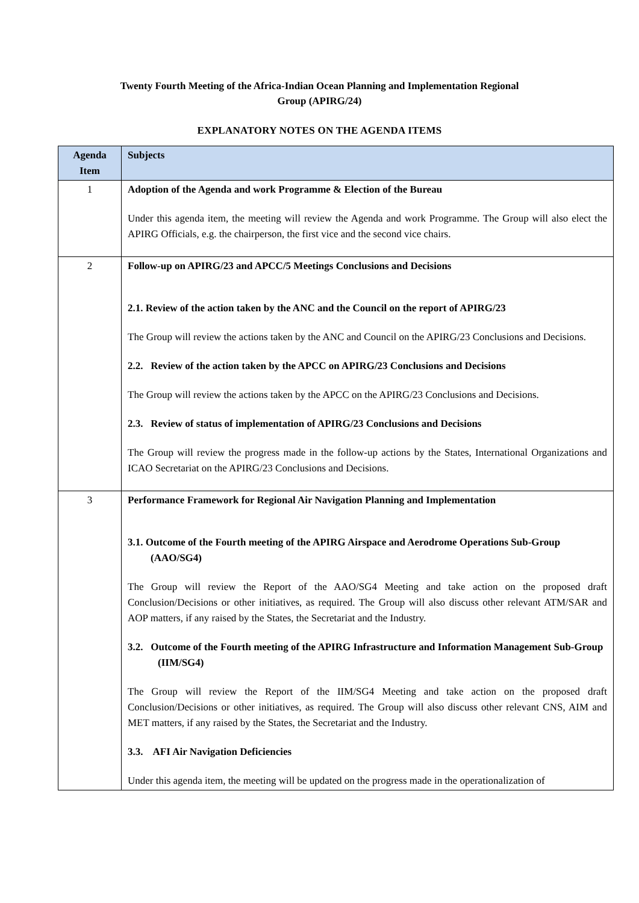Twenty Fourth Meeting of the Africa-Indian Ocean Planning and Implementation Regional
Group (APIRG/24)
EXPLANATORY NOTES ON THE AGENDA ITEMS
| Agenda Item | Subjects |
| --- | --- |
| 1 | Adoption of the Agenda and work Programme & Election of the Bureau Under this agenda item, the meeting will review the Agenda and work Programme. The Group will also elect the APIRG Officials, e.g. the chairperson, the first vice and the second vice chairs. |
| 2 | Follow-up on APIRG/23 and APCC/5 Meetings Conclusions and Decisions 2.1. Review of the action taken by the ANC and the Council on the report of APIRG/23 The Group will review the actions taken by the ANC and Council on the APIRG/23 Conclusions and Decisions. 2.2. Review of the action taken by the APCC on APIRG/23 Conclusions and Decisions The Group will review the actions taken by the APCC on the APIRG/23 Conclusions and Decisions. 2.3. Review of status of implementation of APIRG/23 Conclusions and Decisions The Group will review the progress made in the follow-up actions by the States, International Organizations and ICAO Secretariat on the APIRG/23 Conclusions and Decisions. |
| 3 | Performance Framework for Regional Air Navigation Planning and Implementation 3.1. Outcome of the Fourth meeting of the APIRG Airspace and Aerodrome Operations Sub-Group (AAO/SG4) The Group will review the Report of the AAO/SG4 Meeting and take action on the proposed draft Conclusion/Decisions or other initiatives, as required. The Group will also discuss other relevant ATM/SAR and AOP matters, if any raised by the States, the Secretariat and the Industry. 3.2. Outcome of the Fourth meeting of the APIRG Infrastructure and Information Management Sub-Group (IIM/SG4) The Group will review the Report of the IIM/SG4 Meeting and take action on the proposed draft Conclusion/Decisions or other initiatives, as required. The Group will also discuss other relevant CNS, AIM and MET matters, if any raised by the States, the Secretariat and the Industry. 3.3. AFI Air Navigation Deficiencies Under this agenda item, the meeting will be updated on the progress made in the operationalization of |